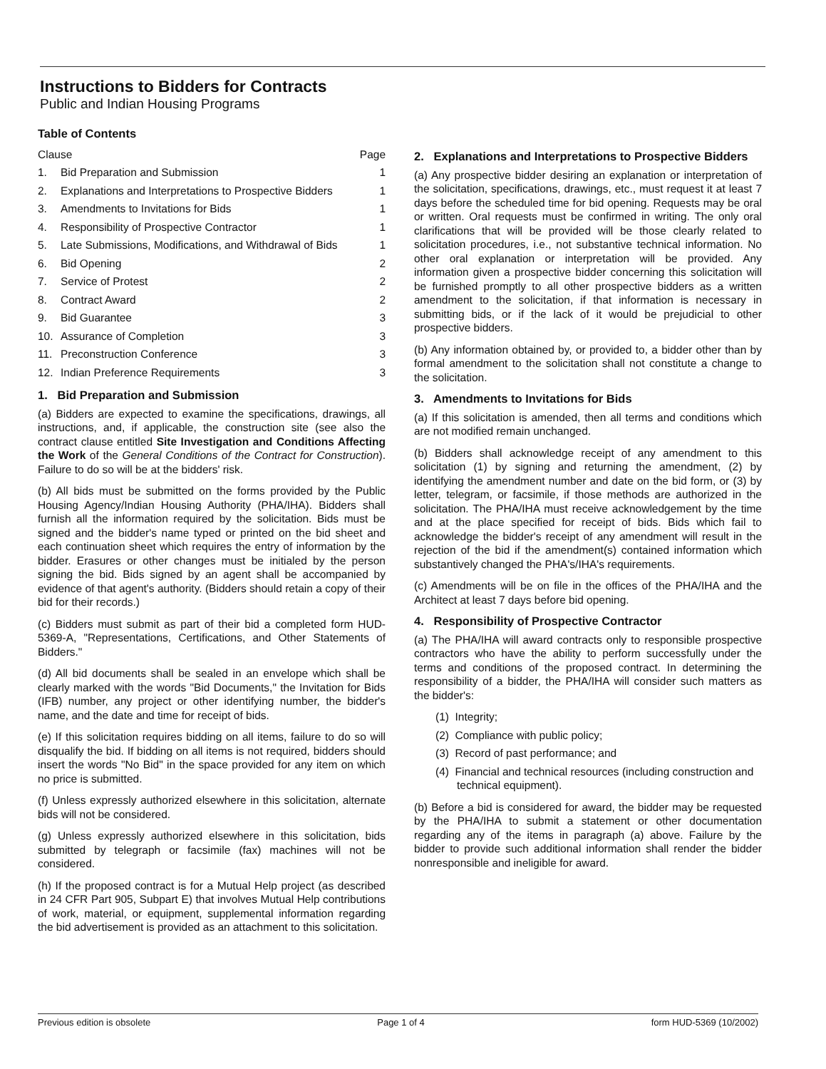Instructions to Bidders for Contracts
Public and Indian Housing Programs
Table of Contents
| Clause | | Page |
| --- | --- | --- |
| 1. | Bid Preparation and Submission | 1 |
| 2. | Explanations and Interpretations to Prospective Bidders | 1 |
| 3. | Amendments to Invitations for Bids | 1 |
| 4. | Responsibility of Prospective Contractor | 1 |
| 5. | Late Submissions, Modifications, and Withdrawal of Bids | 1 |
| 6. | Bid Opening | 2 |
| 7. | Service of Protest | 2 |
| 8. | Contract Award | 2 |
| 9. | Bid Guarantee | 3 |
| 10. | Assurance of Completion | 3 |
| 11. | Preconstruction Conference | 3 |
| 12. | Indian Preference Requirements | 3 |
1. Bid Preparation and Submission
(a) Bidders are expected to examine the specifications, drawings, all instructions, and, if applicable, the construction site (see also the contract clause entitled Site Investigation and Conditions Affecting the Work of the General Conditions of the Contract for Construction). Failure to do so will be at the bidders' risk.
(b) All bids must be submitted on the forms provided by the Public Housing Agency/Indian Housing Authority (PHA/IHA). Bidders shall furnish all the information required by the solicitation. Bids must be signed and the bidder's name typed or printed on the bid sheet and each continuation sheet which requires the entry of information by the bidder. Erasures or other changes must be initialed by the person signing the bid. Bids signed by an agent shall be accompanied by evidence of that agent's authority. (Bidders should retain a copy of their bid for their records.)
(c) Bidders must submit as part of their bid a completed form HUD-5369-A, "Representations, Certifications, and Other Statements of Bidders."
(d) All bid documents shall be sealed in an envelope which shall be clearly marked with the words "Bid Documents," the Invitation for Bids (IFB) number, any project or other identifying number, the bidder's name, and the date and time for receipt of bids.
(e) If this solicitation requires bidding on all items, failure to do so will disqualify the bid. If bidding on all items is not required, bidders should insert the words "No Bid" in the space provided for any item on which no price is submitted.
(f) Unless expressly authorized elsewhere in this solicitation, alternate bids will not be considered.
(g) Unless expressly authorized elsewhere in this solicitation, bids submitted by telegraph or facsimile (fax) machines will not be considered.
(h) If the proposed contract is for a Mutual Help project (as described in 24 CFR Part 905, Subpart E) that involves Mutual Help contributions of work, material, or equipment, supplemental information regarding the bid advertisement is provided as an attachment to this solicitation.
2. Explanations and Interpretations to Prospective Bidders
(a) Any prospective bidder desiring an explanation or interpretation of the solicitation, specifications, drawings, etc., must request it at least 7 days before the scheduled time for bid opening. Requests may be oral or written. Oral requests must be confirmed in writing. The only oral clarifications that will be provided will be those clearly related to solicitation procedures, i.e., not substantive technical information. No other oral explanation or interpretation will be provided. Any information given a prospective bidder concerning this solicitation will be furnished promptly to all other prospective bidders as a written amendment to the solicitation, if that information is necessary in submitting bids, or if the lack of it would be prejudicial to other prospective bidders.
(b) Any information obtained by, or provided to, a bidder other than by formal amendment to the solicitation shall not constitute a change to the solicitation.
3. Amendments to Invitations for Bids
(a) If this solicitation is amended, then all terms and conditions which are not modified remain unchanged.
(b) Bidders shall acknowledge receipt of any amendment to this solicitation (1) by signing and returning the amendment, (2) by identifying the amendment number and date on the bid form, or (3) by letter, telegram, or facsimile, if those methods are authorized in the solicitation. The PHA/IHA must receive acknowledgement by the time and at the place specified for receipt of bids. Bids which fail to acknowledge the bidder's receipt of any amendment will result in the rejection of the bid if the amendment(s) contained information which substantively changed the PHA's/IHA's requirements.
(c) Amendments will be on file in the offices of the PHA/IHA and the Architect at least 7 days before bid opening.
4. Responsibility of Prospective Contractor
(a) The PHA/IHA will award contracts only to responsible prospective contractors who have the ability to perform successfully under the terms and conditions of the proposed contract. In determining the responsibility of a bidder, the PHA/IHA will consider such matters as the bidder's:
(1) Integrity;
(2) Compliance with public policy;
(3) Record of past performance; and
(4) Financial and technical resources (including construction and technical equipment).
(b) Before a bid is considered for award, the bidder may be requested by the PHA/IHA to submit a statement or other documentation regarding any of the items in paragraph (a) above. Failure by the bidder to provide such additional information shall render the bidder nonresponsible and ineligible for award.
Previous edition is obsolete Page 1 of 4 form HUD-5369 (10/2002)